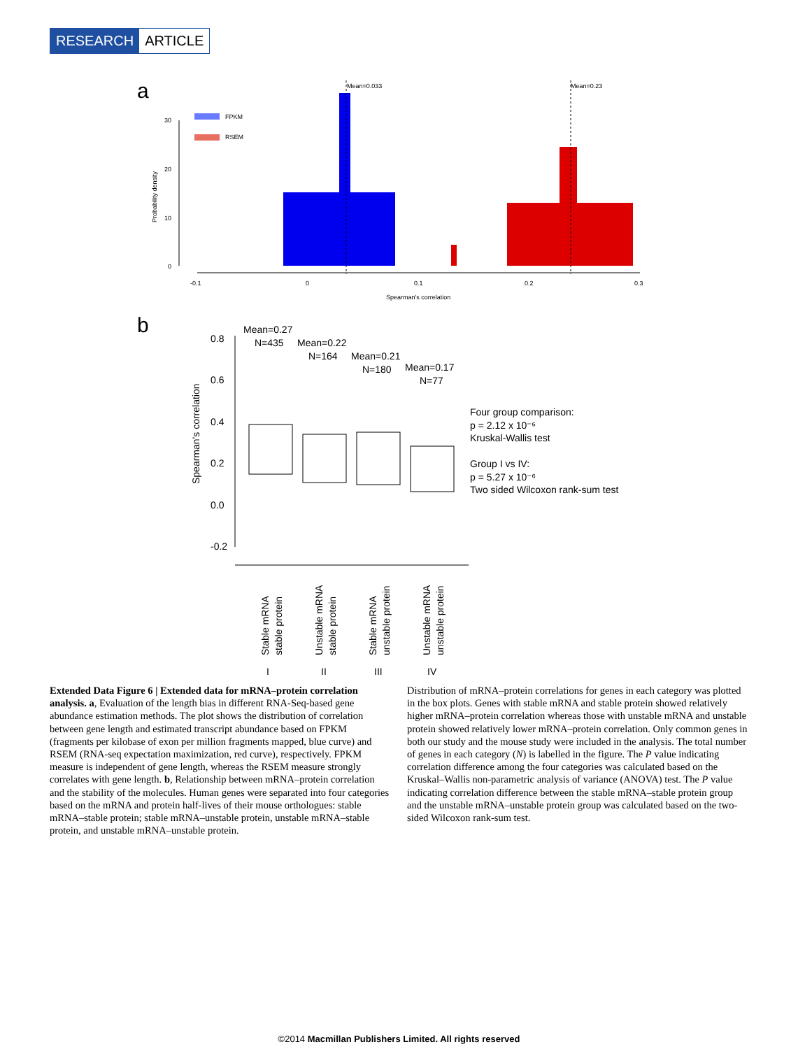RESEARCH ARTICLE
a
Mean=0.033
Mean=0.23
FPKM
RSEM
30
20
10
0
Probability density
-0.1
0
0.1
0.2
0.3
Spearman's correlation
b
Mean=0.27
N=435
Mean=0.22
N=164
Mean=0.21
N=180
Mean=0.17
N=77
0.8
0.6
0.4
0.2
0.0
-0.2
Spearman's correlation
Four group comparison:
p = 2.12 x 10⁻⁶
Kruskal-Wallis test
Group I vs IV:
p = 5.27 x 10⁻⁶
Two sided Wilcoxon rank-sum test
Stable mRNA
stable protein
Unstable mRNA
stable protein
Stable mRNA
unstable protein
Unstable mRNA
unstable protein
I
II
III
IV
Extended Data Figure 6 | Extended data for mRNA–protein correlation analysis. a, Evaluation of the length bias in different RNA-Seq-based gene abundance estimation methods. The plot shows the distribution of correlation between gene length and estimated transcript abundance based on FPKM (fragments per kilobase of exon per million fragments mapped, blue curve) and RSEM (RNA-seq expectation maximization, red curve), respectively. FPKM measure is independent of gene length, whereas the RSEM measure strongly correlates with gene length. b, Relationship between mRNA–protein correlation and the stability of the molecules. Human genes were separated into four categories based on the mRNA and protein half-lives of their mouse orthologues: stable mRNA–stable protein; stable mRNA–unstable protein, unstable mRNA–stable protein, and unstable mRNA–unstable protein.
Distribution of mRNA–protein correlations for genes in each category was plotted in the box plots. Genes with stable mRNA and stable protein showed relatively higher mRNA–protein correlation whereas those with unstable mRNA and unstable protein showed relatively lower mRNA–protein correlation. Only common genes in both our study and the mouse study were included in the analysis. The total number of genes in each category (N) is labelled in the figure. The P value indicating correlation difference among the four categories was calculated based on the Kruskal–Wallis non-parametric analysis of variance (ANOVA) test. The P value indicating correlation difference between the stable mRNA–stable protein group and the unstable mRNA–unstable protein group was calculated based on the two-sided Wilcoxon rank-sum test.
©2014 Macmillan Publishers Limited. All rights reserved